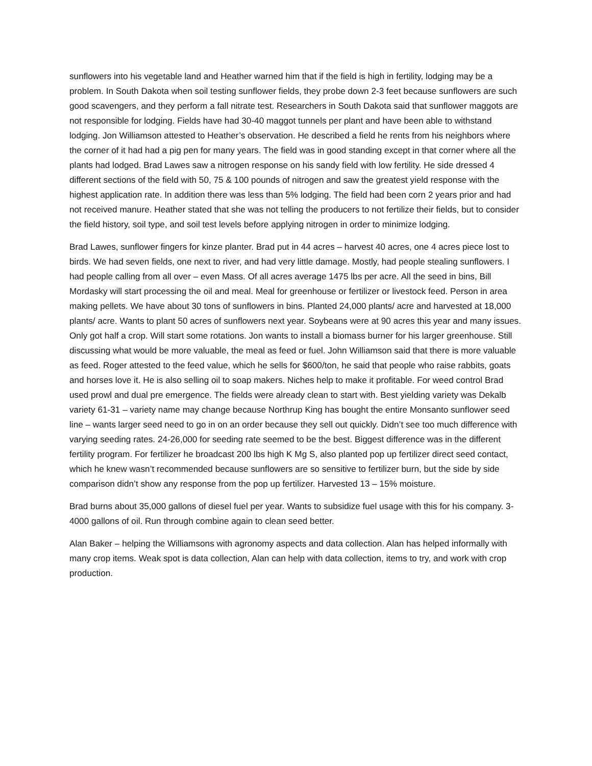sunflowers into his vegetable land and Heather warned him that if the field is high in fertility, lodging may be a problem. In South Dakota when soil testing sunflower fields, they probe down 2-3 feet because sunflowers are such good scavengers, and they perform a fall nitrate test. Researchers in South Dakota said that sunflower maggots are not responsible for lodging. Fields have had 30-40 maggot tunnels per plant and have been able to withstand lodging. Jon Williamson attested to Heather’s observation. He described a field he rents from his neighbors where the corner of it had had a pig pen for many years. The field was in good standing except in that corner where all the plants had lodged. Brad Lawes saw a nitrogen response on his sandy field with low fertility. He side dressed 4 different sections of the field with 50, 75 & 100 pounds of nitrogen and saw the greatest yield response with the highest application rate. In addition there was less than 5% lodging. The field had been corn 2 years prior and had not received manure. Heather stated that she was not telling the producers to not fertilize their fields, but to consider the field history, soil type, and soil test levels before applying nitrogen in order to minimize lodging.
Brad Lawes, sunflower fingers for kinze planter. Brad put in 44 acres – harvest 40 acres, one 4 acres piece lost to birds. We had seven fields, one next to river, and had very little damage. Mostly, had people stealing sunflowers. I had people calling from all over – even Mass. Of all acres average 1475 lbs per acre. All the seed in bins, Bill Mordasky will start processing the oil and meal. Meal for greenhouse or fertilizer or livestock feed. Person in area making pellets. We have about 30 tons of sunflowers in bins. Planted 24,000 plants/ acre and harvested at 18,000 plants/ acre. Wants to plant 50 acres of sunflowers next year. Soybeans were at 90 acres this year and many issues. Only got half a crop. Will start some rotations. Jon wants to install a biomass burner for his larger greenhouse. Still discussing what would be more valuable, the meal as feed or fuel. John Williamson said that there is more valuable as feed. Roger attested to the feed value, which he sells for $600/ton, he said that people who raise rabbits, goats and horses love it. He is also selling oil to soap makers. Niches help to make it profitable. For weed control Brad used prowl and dual pre emergence. The fields were already clean to start with. Best yielding variety was Dekalb variety 61-31 – variety name may change because Northrup King has bought the entire Monsanto sunflower seed line – wants larger seed need to go in on an order because they sell out quickly. Didn’t see too much difference with varying seeding rates. 24-26,000 for seeding rate seemed to be the best. Biggest difference was in the different fertility program. For fertilizer he broadcast 200 lbs high K Mg S, also planted pop up fertilizer direct seed contact, which he knew wasn’t recommended because sunflowers are so sensitive to fertilizer burn, but the side by side comparison didn’t show any response from the pop up fertilizer. Harvested 13 – 15% moisture.
Brad burns about 35,000 gallons of diesel fuel per year. Wants to subsidize fuel usage with this for his company. 3-4000 gallons of oil. Run through combine again to clean seed better.
Alan Baker – helping the Williamsons with agronomy aspects and data collection. Alan has helped informally with many crop items. Weak spot is data collection, Alan can help with data collection, items to try, and work with crop production.